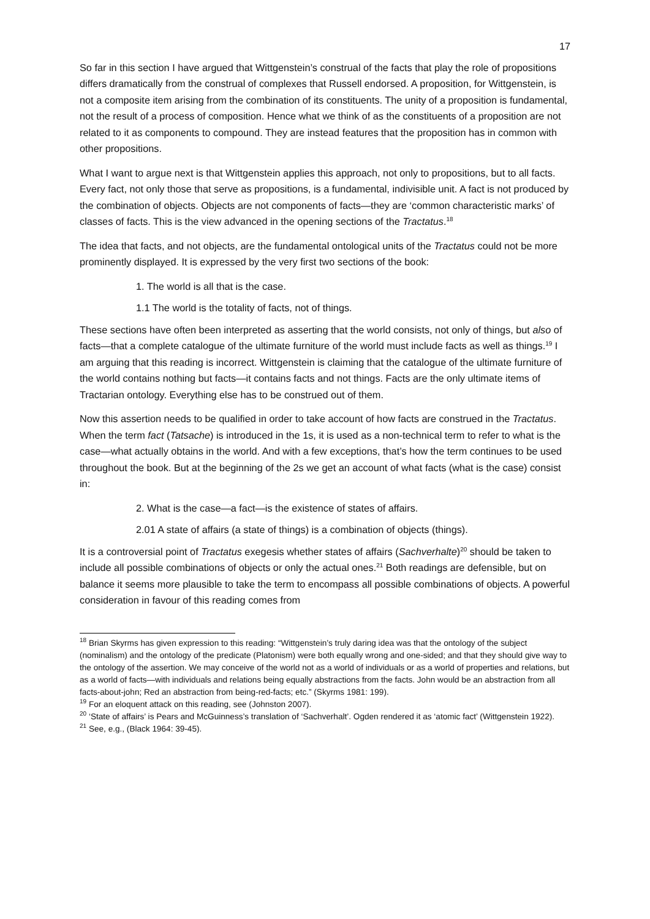17
So far in this section I have argued that Wittgenstein’s construal of the facts that play the role of propositions differs dramatically from the construal of complexes that Russell endorsed. A proposition, for Wittgenstein, is not a composite item arising from the combination of its constituents. The unity of a proposition is fundamental, not the result of a process of composition. Hence what we think of as the constituents of a proposition are not related to it as components to compound. They are instead features that the proposition has in common with other propositions.
What I want to argue next is that Wittgenstein applies this approach, not only to propositions, but to all facts. Every fact, not only those that serve as propositions, is a fundamental, indivisible unit. A fact is not produced by the combination of objects. Objects are not components of facts—they are ‘common characteristic marks’ of classes of facts. This is the view advanced in the opening sections of the Tractatus.<sup>18</sup>
The idea that facts, and not objects, are the fundamental ontological units of the Tractatus could not be more prominently displayed. It is expressed by the very first two sections of the book:
1. The world is all that is the case.
1.1 The world is the totality of facts, not of things.
These sections have often been interpreted as asserting that the world consists, not only of things, but also of facts—that a complete catalogue of the ultimate furniture of the world must include facts as well as things.<sup>19</sup> I am arguing that this reading is incorrect. Wittgenstein is claiming that the catalogue of the ultimate furniture of the world contains nothing but facts—it contains facts and not things. Facts are the only ultimate items of Tractarian ontology. Everything else has to be construed out of them.
Now this assertion needs to be qualified in order to take account of how facts are construed in the Tractatus. When the term fact (Tatsache) is introduced in the 1s, it is used as a non-technical term to refer to what is the case—what actually obtains in the world. And with a few exceptions, that’s how the term continues to be used throughout the book. But at the beginning of the 2s we get an account of what facts (what is the case) consist in:
2. What is the case—a fact—is the existence of states of affairs.
2.01 A state of affairs (a state of things) is a combination of objects (things).
It is a controversial point of Tractatus exegesis whether states of affairs (Sachverhalte)<sup>20</sup> should be taken to include all possible combinations of objects or only the actual ones.<sup>21</sup> Both readings are defensible, but on balance it seems more plausible to take the term to encompass all possible combinations of objects. A powerful consideration in favour of this reading comes from
<sup>18</sup> Brian Skyrms has given expression to this reading: “Wittgenstein’s truly daring idea was that the ontology of the subject (nominalism) and the ontology of the predicate (Platonism) were both equally wrong and one-sided; and that they should give way to the ontology of the assertion. We may conceive of the world not as a world of individuals or as a world of properties and relations, but as a world of facts—with individuals and relations being equally abstractions from the facts. John would be an abstraction from all facts-about-john; Red an abstraction from being-red-facts; etc.” (Skyrms 1981: 199).
<sup>19</sup> For an eloquent attack on this reading, see (Johnston 2007).
<sup>20</sup> ‘State of affairs’ is Pears and McGuinness’s translation of ‘Sachverhalt’. Ogden rendered it as ‘atomic fact’ (Wittgenstein 1922).
<sup>21</sup> See, e.g., (Black 1964: 39-45).